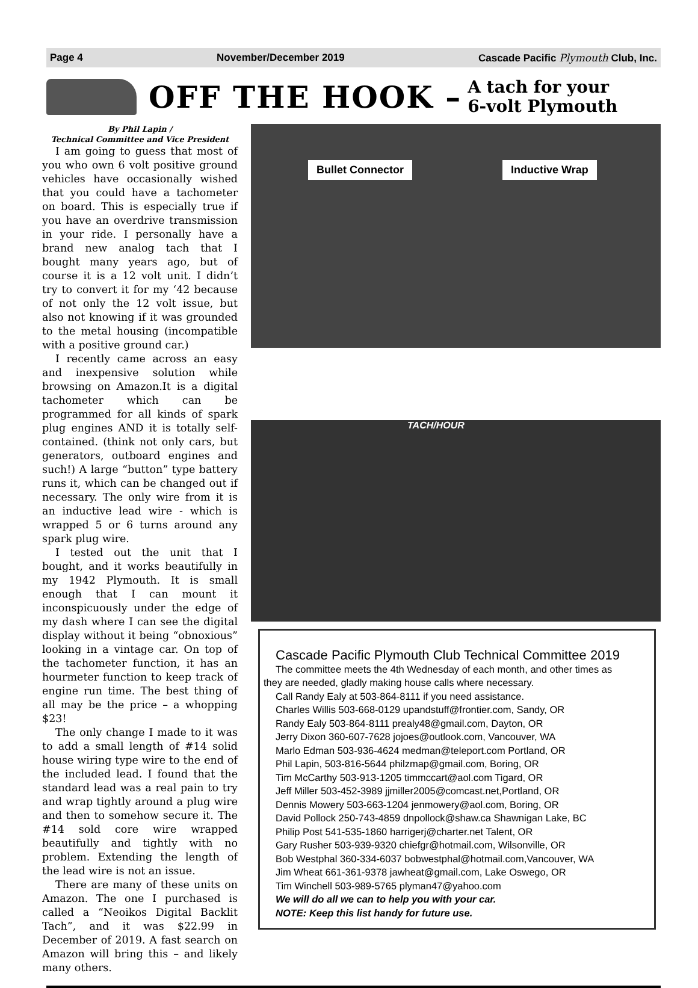Page 4 November/December 2019 Cascade Pacific Plymouth Club, Inc.
OFF THE HOOK – A tach for your
6-volt Plymouth
By Phil Lapin /
Technical Committee and Vice President
I am going to guess that most of you who own 6 volt positive ground vehicles have occasionally wished that you could have a tachometer on board. This is especially true if you have an overdrive transmission in your ride. I personally have a brand new analog tach that I bought many years ago, but of course it is a 12 volt unit. I didn’t try to convert it for my ‘42 because of not only the 12 volt issue, but also not knowing if it was grounded to the metal housing (incompatible with a positive ground car.)
I recently came across an easy and inexpensive solution while browsing on Amazon.It is a digital tachometer which can be programmed for all kinds of spark plug engines AND it is totally self-contained. (think not only cars, but generators, outboard engines and such!) A large “button” type battery runs it, which can be changed out if necessary. The only wire from it is an inductive lead wire - which is wrapped 5 or 6 turns around any spark plug wire.
I tested out the unit that I bought, and it works beautifully in my 1942 Plymouth. It is small enough that I can mount it inconspicuously under the edge of my dash where I can see the digital display without it being “obnoxious” looking in a vintage car. On top of the tachometer function, it has an hourmeter function to keep track of engine run time. The best thing of all may be the price – a whopping $23!
The only change I made to it was to add a small length of #14 solid house wiring type wire to the end of the included lead. I found that the standard lead was a real pain to try and wrap tightly around a plug wire and then to somehow secure it. The #14 sold core wire wrapped beautifully and tightly with no problem. Extending the length of the lead wire is not an issue.
There are many of these units on Amazon. The one I purchased is called a “Neoikos Digital Backlit Tach”, and it was $22.99 in December of 2019. A fast search on Amazon will bring this – and likely many others.
Bullet Connector Inductive Wrap
TACH/HOUR
Cascade Pacific Plymouth Club Technical Committee 2019
The committee meets the 4th Wednesday of each month, and other times as
they are needed, gladly making house calls where necessary.
Call Randy Ealy at 503-864-8111 if you need assistance.
Charles Willis 503-668-0129 upandstuff@frontier.com, Sandy, OR
Randy Ealy 503-864-8111 prealy48@gmail.com, Dayton, OR
Jerry Dixon 360-607-7628 jojoes@outlook.com, Vancouver, WA
Marlo Edman 503-936-4624 medman@teleport.com Portland, OR
Phil Lapin, 503-816-5644 philzmap@gmail.com, Boring, OR
Tim McCarthy 503-913-1205 timmccart@aol.com Tigard, OR
Jeff Miller 503-452-3989 jjmiller2005@comcast.net,Portland, OR
Dennis Mowery 503-663-1204 jenmowery@aol.com, Boring, OR
David Pollock 250-743-4859 dnpollock@shaw.ca Shawnigan Lake, BC
Philip Post 541-535-1860 harrigerj@charter.net Talent, OR
Gary Rusher 503-939-9320 chiefgr@hotmail.com, Wilsonville, OR
Bob Westphal 360-334-6037 bobwestphal@hotmail.com,Vancouver, WA
Jim Wheat 661-361-9378 jawheat@gmail.com, Lake Oswego, OR
Tim Winchell 503-989-5765 plyman47@yahoo.com
We will do all we can to help you with your car.
NOTE: Keep this list handy for future use.